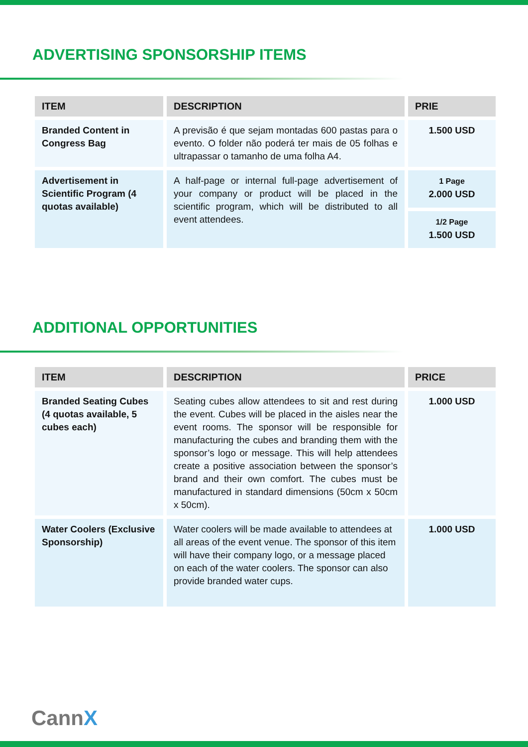ADVERTISING SPONSORSHIP ITEMS
| ITEM | DESCRIPTION | PRIE |
| --- | --- | --- |
| Branded Content in Congress Bag | A previsão é que sejam montadas 600 pastas para o evento. O folder não poderá ter mais de 05 folhas e ultrapassar o tamanho de uma folha A4. | 1.500 USD |
| Advertisement in Scientific Program (4 quotas available) | A half-page or internal full-page advertisement of your company or product will be placed in the scientific program, which will be distributed to all event attendees. | 1 Page 2.000 USD |
| | | 1/2 Page 1.500 USD |
ADDITIONAL OPPORTUNITIES
| ITEM | DESCRIPTION | PRICE |
| --- | --- | --- |
| Branded Seating Cubes (4 quotas available, 5 cubes each) | Seating cubes allow attendees to sit and rest during the event. Cubes will be placed in the aisles near the event rooms. The sponsor will be responsible for manufacturing the cubes and branding them with the sponsor’s logo or message. This will help attendees create a positive association between the sponsor’s brand and their own comfort. The cubes must be manufactured in standard dimensions (50cm x 50cm x 50cm). | 1.000 USD |
| Water Coolers (Exclusive Sponsorship) | Water coolers will be made available to attendees at all areas of the event venue. The sponsor of this item will have their company logo, or a message placed on each of the water coolers. The sponsor can also provide branded water cups. | 1.000 USD |
CannX